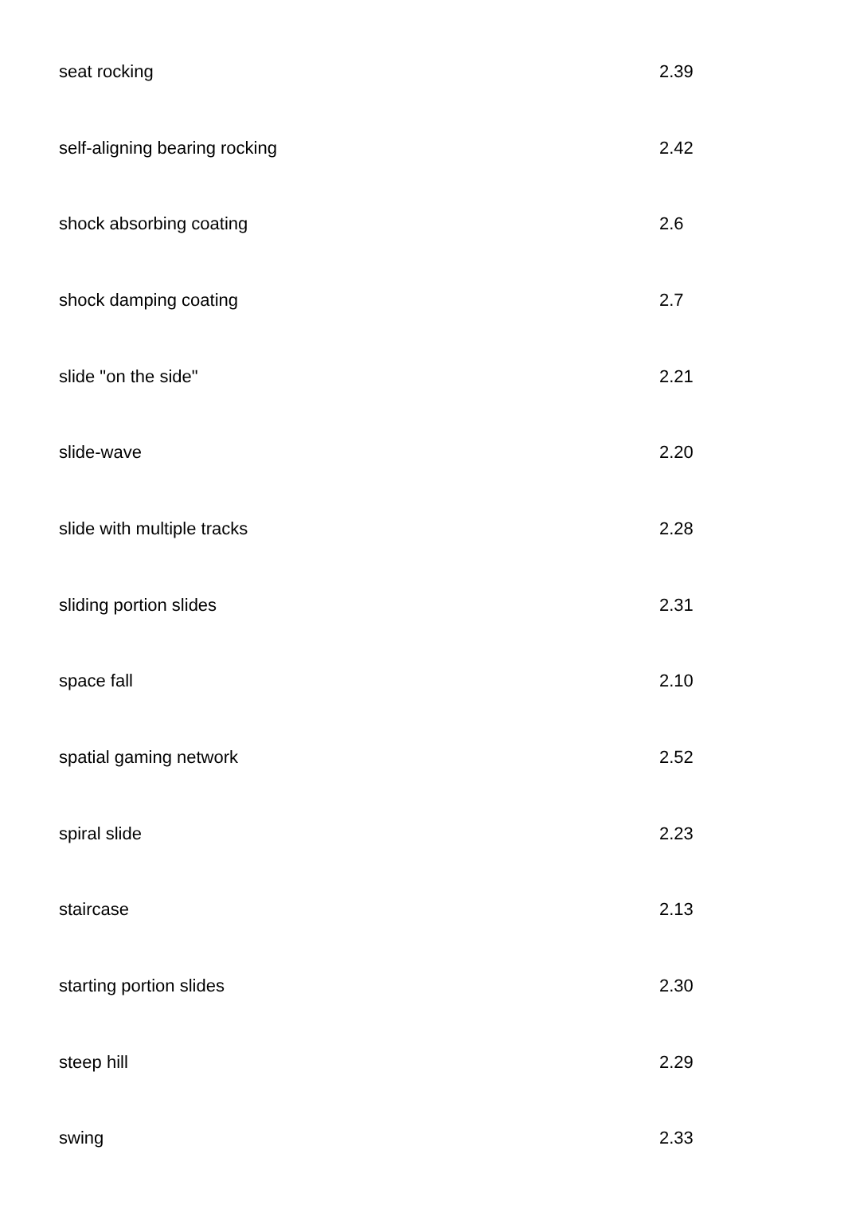| seat rocking | 2.39 |
| self-aligning bearing rocking | 2.42 |
| shock absorbing coating | 2.6 |
| shock damping coating | 2.7 |
| slide "on the side" | 2.21 |
| slide-wave | 2.20 |
| slide with multiple tracks | 2.28 |
| sliding portion slides | 2.31 |
| space fall | 2.10 |
| spatial gaming network | 2.52 |
| spiral slide | 2.23 |
| staircase | 2.13 |
| starting portion slides | 2.30 |
| steep hill | 2.29 |
| swing | 2.33 |